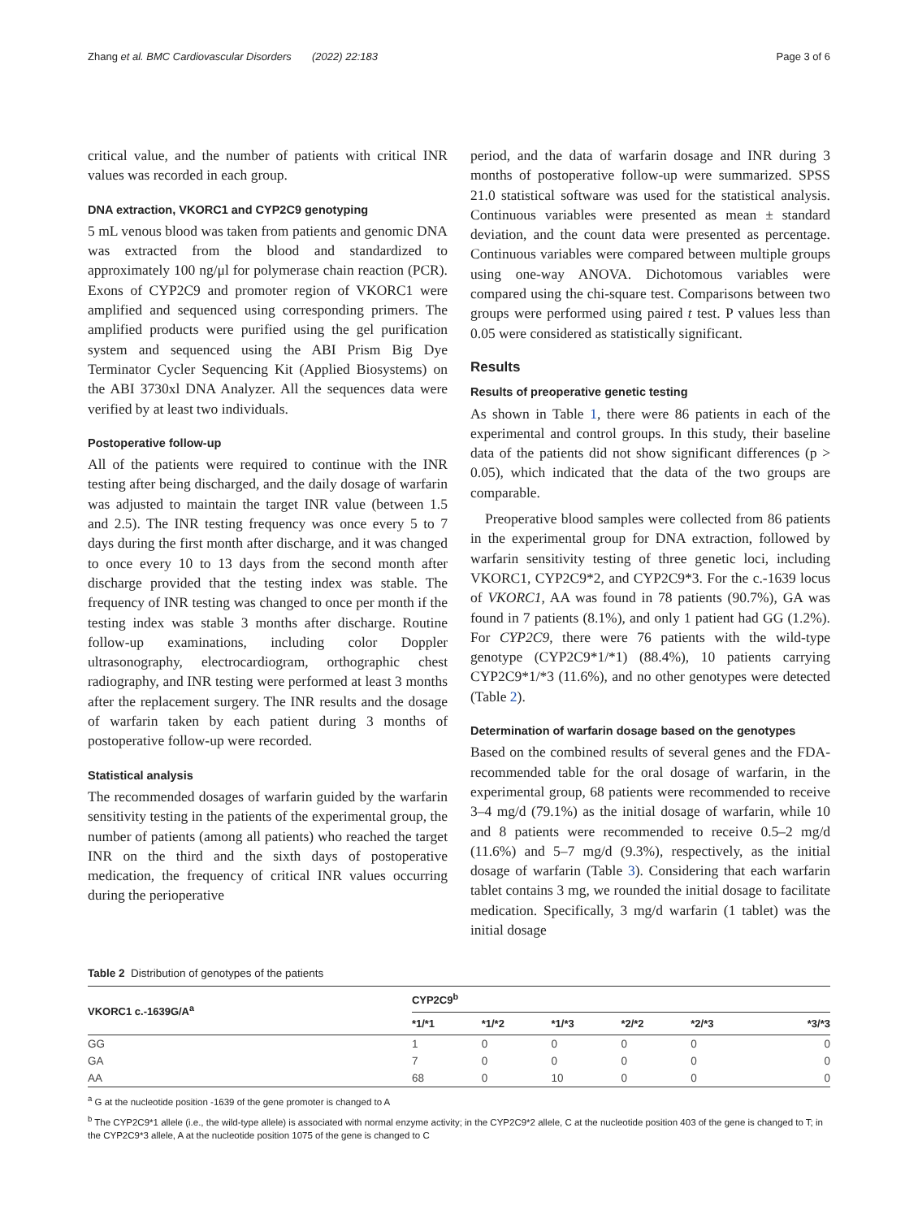Zhang et al. BMC Cardiovascular Disorders (2022) 22:183 Page 3 of 6
critical value, and the number of patients with critical INR values was recorded in each group.
DNA extraction, VKORC1 and CYP2C9 genotyping
5 mL venous blood was taken from patients and genomic DNA was extracted from the blood and standardized to approximately 100 ng/μl for polymerase chain reaction (PCR). Exons of CYP2C9 and promoter region of VKORC1 were amplified and sequenced using corresponding primers. The amplified products were purified using the gel purification system and sequenced using the ABI Prism Big Dye Terminator Cycler Sequencing Kit (Applied Biosystems) on the ABI 3730xl DNA Analyzer. All the sequences data were verified by at least two individuals.
Postoperative follow-up
All of the patients were required to continue with the INR testing after being discharged, and the daily dosage of warfarin was adjusted to maintain the target INR value (between 1.5 and 2.5). The INR testing frequency was once every 5 to 7 days during the first month after discharge, and it was changed to once every 10 to 13 days from the second month after discharge provided that the testing index was stable. The frequency of INR testing was changed to once per month if the testing index was stable 3 months after discharge. Routine follow-up examinations, including color Doppler ultrasonography, electrocardiogram, orthographic chest radiography, and INR testing were performed at least 3 months after the replacement surgery. The INR results and the dosage of warfarin taken by each patient during 3 months of postoperative follow-up were recorded.
Statistical analysis
The recommended dosages of warfarin guided by the warfarin sensitivity testing in the patients of the experimental group, the number of patients (among all patients) who reached the target INR on the third and the sixth days of postoperative medication, the frequency of critical INR values occurring during the perioperative
period, and the data of warfarin dosage and INR during 3 months of postoperative follow-up were summarized. SPSS 21.0 statistical software was used for the statistical analysis. Continuous variables were presented as mean ± standard deviation, and the count data were presented as percentage. Continuous variables were compared between multiple groups using one-way ANOVA. Dichotomous variables were compared using the chi-square test. Comparisons between two groups were performed using paired t test. P values less than 0.05 were considered as statistically significant.
Results
Results of preoperative genetic testing
As shown in Table 1, there were 86 patients in each of the experimental and control groups. In this study, their baseline data of the patients did not show significant differences (p > 0.05), which indicated that the data of the two groups are comparable.
Preoperative blood samples were collected from 86 patients in the experimental group for DNA extraction, followed by warfarin sensitivity testing of three genetic loci, including VKORC1, CYP2C9*2, and CYP2C9*3. For the c.-1639 locus of VKORC1, AA was found in 78 patients (90.7%), GA was found in 7 patients (8.1%), and only 1 patient had GG (1.2%). For CYP2C9, there were 76 patients with the wild-type genotype (CYP2C9*1/*1) (88.4%), 10 patients carrying CYP2C9*1/*3 (11.6%), and no other genotypes were detected (Table 2).
Determination of warfarin dosage based on the genotypes
Based on the combined results of several genes and the FDA-recommended table for the oral dosage of warfarin, in the experimental group, 68 patients were recommended to receive 3–4 mg/d (79.1%) as the initial dosage of warfarin, while 10 and 8 patients were recommended to receive 0.5–2 mg/d (11.6%) and 5–7 mg/d (9.3%), respectively, as the initial dosage of warfarin (Table 3). Considering that each warfarin tablet contains 3 mg, we rounded the initial dosage to facilitate medication. Specifically, 3 mg/d warfarin (1 tablet) was the initial dosage
Table 2 Distribution of genotypes of the patients
| VKORC1 c.-1639G/A<sup>a</sup> | CYP2C9<sup>b</sup> | | | | | |
| --- | --- | --- | --- | --- | --- | --- |
| | *1/*1 | *1/*2 | *1/*3 | *2/*2 | *2/*3 | *3/*3 |
| GG | 1 | 0 | 0 | 0 | 0 | 0 |
| GA | 7 | 0 | 0 | 0 | 0 | 0 |
| AA | 68 | 0 | 10 | 0 | 0 | 0 |
<sup>a</sup> G at the nucleotide position -1639 of the gene promoter is changed to A
<sup>b</sup> The CYP2C9*1 allele (i.e., the wild-type allele) is associated with normal enzyme activity; in the CYP2C9*2 allele, C at the nucleotide position 403 of the gene is changed to T; in the CYP2C9*3 allele, A at the nucleotide position 1075 of the gene is changed to C